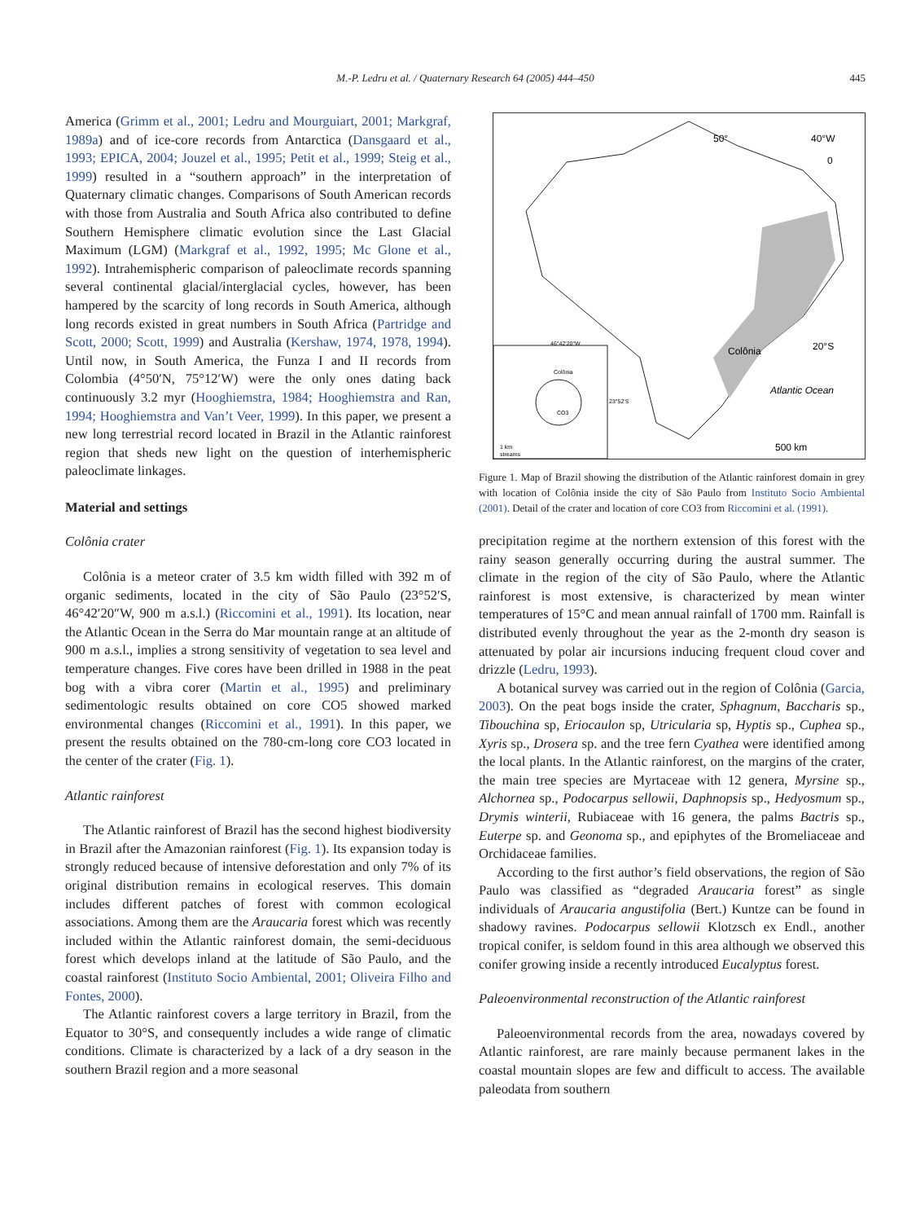M.-P. Ledru et al. / Quaternary Research 64 (2005) 444–450
445
America (Grimm et al., 2001; Ledru and Mourguiart, 2001; Markgraf, 1989a) and of ice-core records from Antarctica (Dansgaard et al., 1993; EPICA, 2004; Jouzel et al., 1995; Petit et al., 1999; Steig et al., 1999) resulted in a “southern approach” in the interpretation of Quaternary climatic changes. Comparisons of South American records with those from Australia and South Africa also contributed to define Southern Hemisphere climatic evolution since the Last Glacial Maximum (LGM) (Markgraf et al., 1992, 1995; Mc Glone et al., 1992). Intrahemispheric comparison of paleoclimate records spanning several continental glacial/interglacial cycles, however, has been hampered by the scarcity of long records in South America, although long records existed in great numbers in South Africa (Partridge and Scott, 2000; Scott, 1999) and Australia (Kershaw, 1974, 1978, 1994). Until now, in South America, the Funza I and II records from Colombia (4°50′N, 75°12′W) were the only ones dating back continuously 3.2 myr (Hooghiemstra, 1984; Hooghiemstra and Ran, 1994; Hooghiemstra and Van’t Veer, 1999). In this paper, we present a new long terrestrial record located in Brazil in the Atlantic rainforest region that sheds new light on the question of interhemispheric paleoclimate linkages.
Material and settings
Colônia crater
Colônia is a meteor crater of 3.5 km width filled with 392 m of organic sediments, located in the city of São Paulo (23°52′S, 46°42′20″W, 900 m a.s.l.) (Riccomini et al., 1991). Its location, near the Atlantic Ocean in the Serra do Mar mountain range at an altitude of 900 m a.s.l., implies a strong sensitivity of vegetation to sea level and temperature changes. Five cores have been drilled in 1988 in the peat bog with a vibra corer (Martin et al., 1995) and preliminary sedimentologic results obtained on core CO5 showed marked environmental changes (Riccomini et al., 1991). In this paper, we present the results obtained on the 780-cm-long core CO3 located in the center of the crater (Fig. 1).
Atlantic rainforest
The Atlantic rainforest of Brazil has the second highest biodiversity in Brazil after the Amazonian rainforest (Fig. 1). Its expansion today is strongly reduced because of intensive deforestation and only 7% of its original distribution remains in ecological reserves. This domain includes different patches of forest with common ecological associations. Among them are the Araucaria forest which was recently included within the Atlantic rainforest domain, the semi-deciduous forest which develops inland at the latitude of São Paulo, and the coastal rainforest (Instituto Socio Ambiental, 2001; Oliveira Filho and Fontes, 2000).
The Atlantic rainforest covers a large territory in Brazil, from the Equator to 30°S, and consequently includes a wide range of climatic conditions. Climate is characterized by a lack of a dry season in the southern Brazil region and a more seasonal
50°
40°W
0
20°S
Colônia
Atlantic Ocean
500 km
46°42'20"W
Colônia
CO3
23°52'S
1 km
streams
Figure 1. Map of Brazil showing the distribution of the Atlantic rainforest domain in grey with location of Colônia inside the city of São Paulo from Instituto Socio Ambiental (2001). Detail of the crater and location of core CO3 from Riccomini et al. (1991).
precipitation regime at the northern extension of this forest with the rainy season generally occurring during the austral summer. The climate in the region of the city of São Paulo, where the Atlantic rainforest is most extensive, is characterized by mean winter temperatures of 15°C and mean annual rainfall of 1700 mm. Rainfall is distributed evenly throughout the year as the 2-month dry season is attenuated by polar air incursions inducing frequent cloud cover and drizzle (Ledru, 1993).
A botanical survey was carried out in the region of Colônia (Garcia, 2003). On the peat bogs inside the crater, Sphagnum, Baccharis sp., Tibouchina sp, Eriocaulon sp, Utricularia sp, Hyptis sp., Cuphea sp., Xyris sp., Drosera sp. and the tree fern Cyathea were identified among the local plants. In the Atlantic rainforest, on the margins of the crater, the main tree species are Myrtaceae with 12 genera, Myrsine sp., Alchornea sp., Podocarpus sellowii, Daphnopsis sp., Hedyosmum sp., Drymis winterii, Rubiaceae with 16 genera, the palms Bactris sp., Euterpe sp. and Geonoma sp., and epiphytes of the Bromeliaceae and Orchidaceae families.
According to the first author’s field observations, the region of São Paulo was classified as “degraded Araucaria forest” as single individuals of Araucaria angustifolia (Bert.) Kuntze can be found in shadowy ravines. Podocarpus sellowii Klotzsch ex Endl., another tropical conifer, is seldom found in this area although we observed this conifer growing inside a recently introduced Eucalyptus forest.
Paleoenvironmental reconstruction of the Atlantic rainforest
Paleoenvironmental records from the area, nowadays covered by Atlantic rainforest, are rare mainly because permanent lakes in the coastal mountain slopes are few and difficult to access. The available paleodata from southern